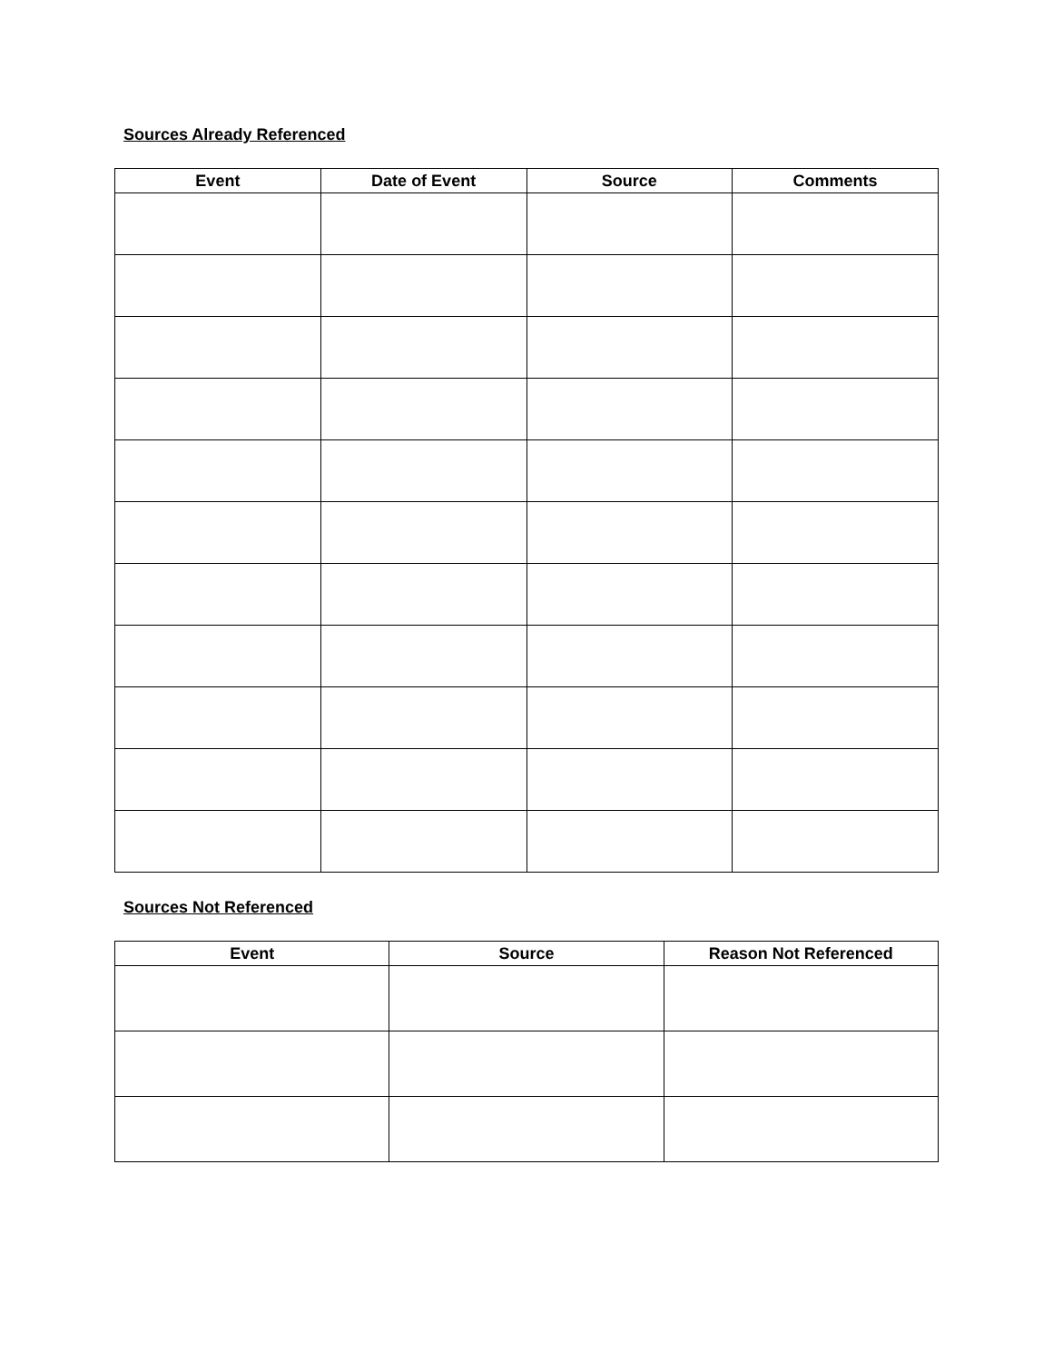Sources Already Referenced
| Event | Date of Event | Source | Comments |
| --- | --- | --- | --- |
Sources Not Referenced
| Event | Source | Reason Not Referenced |
| --- | --- | --- |